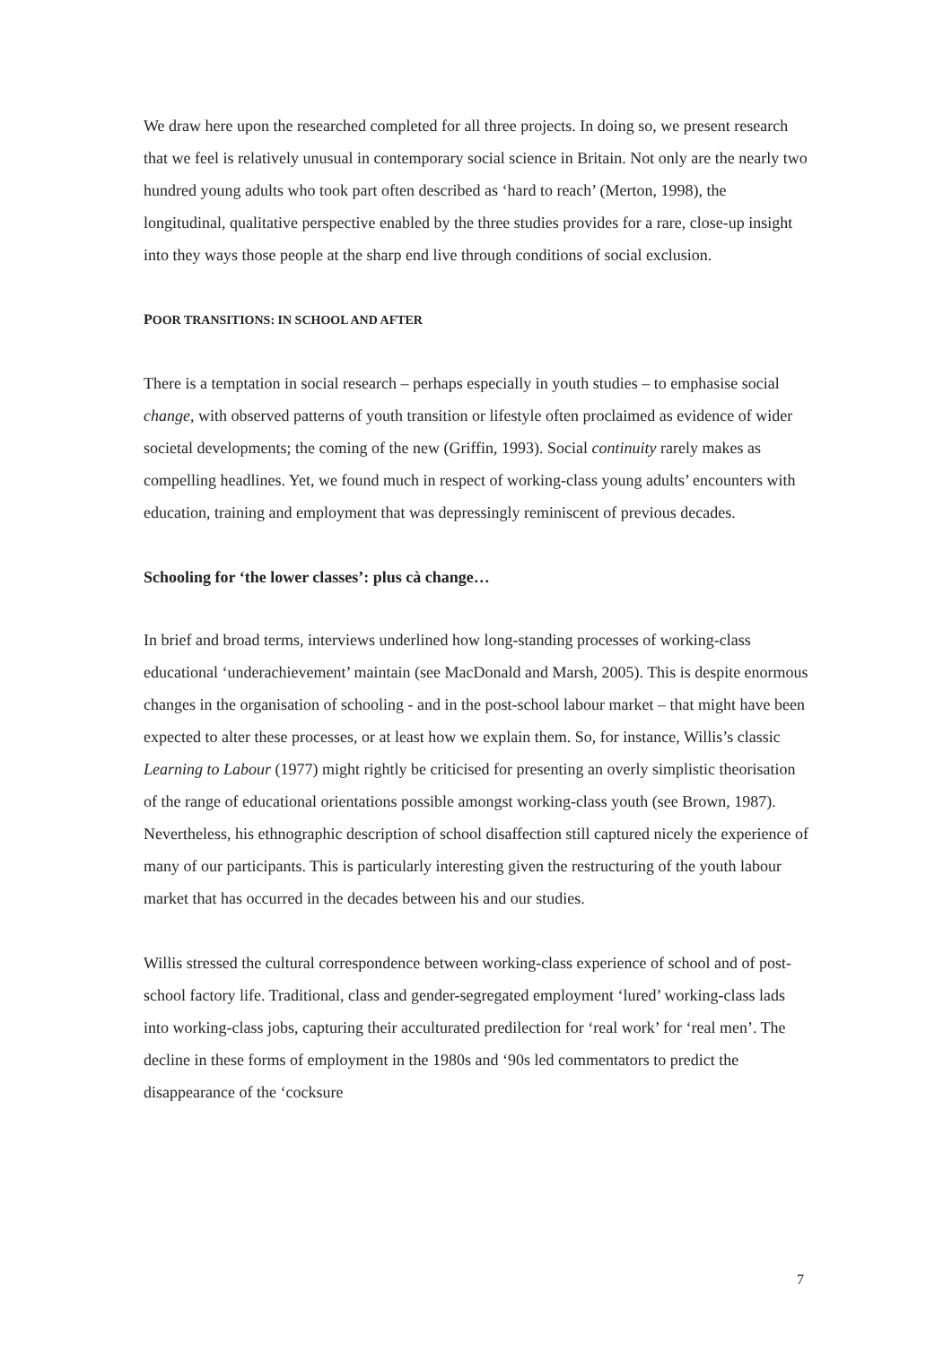We draw here upon the researched completed for all three projects. In doing so, we present research that we feel is relatively unusual in contemporary social science in Britain. Not only are the nearly two hundred young adults who took part often described as ‘hard to reach’ (Merton, 1998), the longitudinal, qualitative perspective enabled by the three studies provides for a rare, close-up insight into they ways those people at the sharp end live through conditions of social exclusion.
POOR TRANSITIONS: IN SCHOOL AND AFTER
There is a temptation in social research – perhaps especially in youth studies – to emphasise social change, with observed patterns of youth transition or lifestyle often proclaimed as evidence of wider societal developments; the coming of the new (Griffin, 1993). Social continuity rarely makes as compelling headlines. Yet, we found much in respect of working-class young adults’ encounters with education, training and employment that was depressingly reminiscent of previous decades.
Schooling for ‘the lower classes’: plus cà change…
In brief and broad terms, interviews underlined how long-standing processes of working-class educational ‘underachievement’ maintain (see MacDonald and Marsh, 2005). This is despite enormous changes in the organisation of schooling - and in the post-school labour market – that might have been expected to alter these processes, or at least how we explain them. So, for instance, Willis’s classic Learning to Labour (1977) might rightly be criticised for presenting an overly simplistic theorisation of the range of educational orientations possible amongst working-class youth (see Brown, 1987). Nevertheless, his ethnographic description of school disaffection still captured nicely the experience of many of our participants. This is particularly interesting given the restructuring of the youth labour market that has occurred in the decades between his and our studies.
Willis stressed the cultural correspondence between working-class experience of school and of post-school factory life. Traditional, class and gender-segregated employment ‘lured’ working-class lads into working-class jobs, capturing their acculturated predilection for ‘real work’ for ‘real men’. The decline in these forms of employment in the 1980s and ‘90s led commentators to predict the disappearance of the ‘cocksure
7